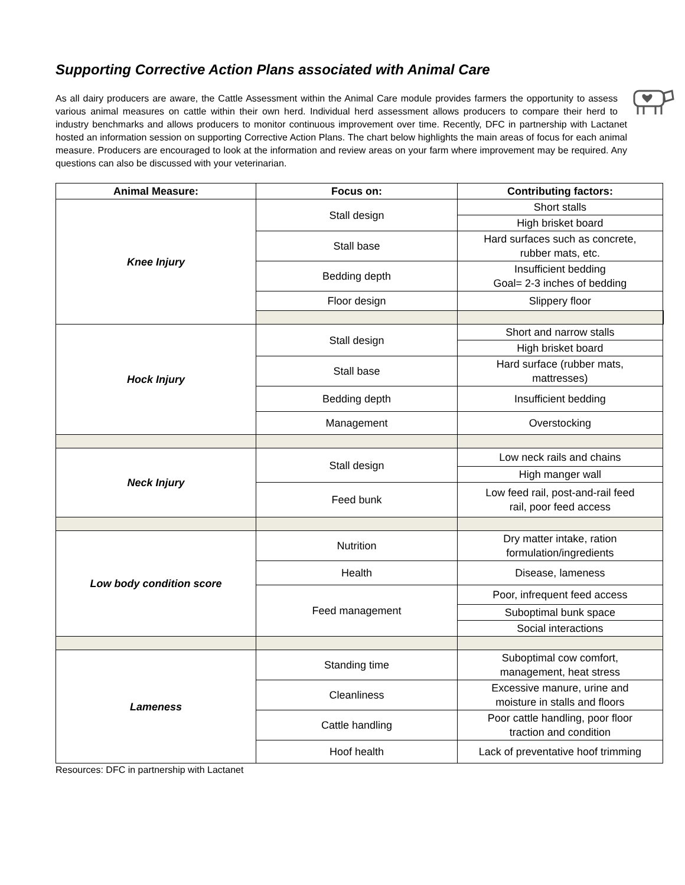Supporting Corrective Action Plans associated with Animal Care
As all dairy producers are aware, the Cattle Assessment within the Animal Care module provides farmers the opportunity to assess various animal measures on cattle within their own herd. Individual herd assessment allows producers to compare their herd to industry benchmarks and allows producers to monitor continuous improvement over time. Recently, DFC in partnership with Lactanet hosted an information session on supporting Corrective Action Plans. The chart below highlights the main areas of focus for each animal measure. Producers are encouraged to look at the information and review areas on your farm where improvement may be required. Any questions can also be discussed with your veterinarian.
| Animal Measure: | Focus on: | Contributing factors: | |
| --- | --- | --- | --- |
| Knee Injury | Stall design | Short stalls | |
| | | High brisket board | |
| | Stall base | Hard surfaces such as concrete, rubber mats, etc. | |
| | Bedding depth | Insufficient bedding Goal= 2-3 inches of bedding | |
| | Floor design | Slippery floor | |
| Hock Injury | Stall design | Short and narrow stalls | |
| | | High brisket board | |
| | Stall base | Hard surface (rubber mats, mattresses) | |
| | Bedding depth | Insufficient bedding | |
| | Management | Overstocking | |
| Neck Injury | Stall design | Low neck rails and chains | |
| | | High manger wall | |
| | Feed bunk | Low feed rail, post-and-rail feed rail, poor feed access | |
| Low body condition score | Nutrition | Dry matter intake, ration formulation/ingredients | |
| | Health | Disease, lameness | |
| | Feed management | Poor, infrequent feed access | |
| | | Suboptimal bunk space | |
| | | Social interactions | |
| Lameness | Standing time | Suboptimal cow comfort, management, heat stress | |
| | Cleanliness | Excessive manure, urine and moisture in stalls and floors | |
| | Cattle handling | Poor cattle handling, poor floor traction and condition | |
| | Hoof health | Lack of preventative hoof trimming | |
Resources: DFC in partnership with Lactanet